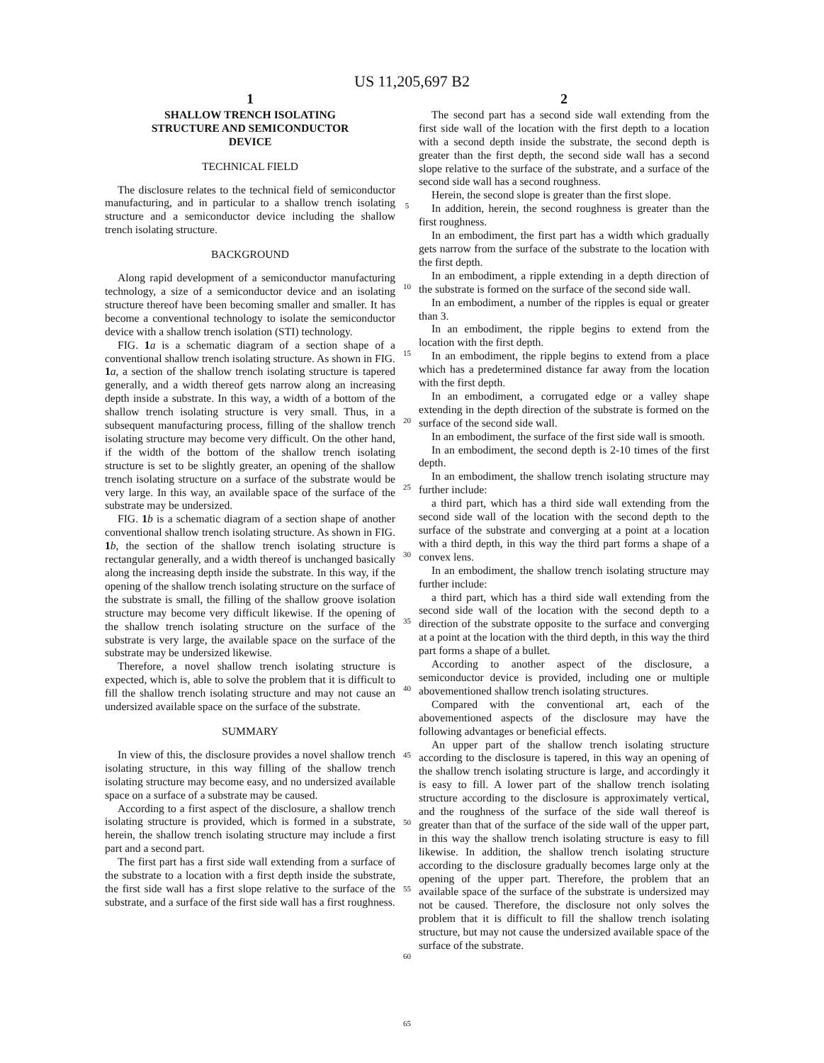US 11,205,697 B2
1
SHALLOW TRENCH ISOLATING
STRUCTURE AND SEMICONDUCTOR
DEVICE
TECHNICAL FIELD
The disclosure relates to the technical field of semiconductor manufacturing, and in particular to a shallow trench isolating structure and a semiconductor device including the shallow trench isolating structure.
BACKGROUND
Along rapid development of a semiconductor manufacturing technology, a size of a semiconductor device and an isolating structure thereof have been becoming smaller and smaller. It has become a conventional technology to isolate the semiconductor device with a shallow trench isolation (STI) technology.
FIG. 1 a is a schematic diagram of a section shape of a conventional shallow trench isolating structure. As shown in FIG. 1 a, a section of the shallow trench isolating structure is tapered generally, and a width thereof gets narrow along an increasing depth inside a substrate. In this way, a width of a bottom of the shallow trench isolating structure is very small. Thus, in a subsequent manufacturing process, filling of the shallow trench isolating structure may become very difficult. On the other hand, if the width of the bottom of the shallow trench isolating structure is set to be slightly greater, an opening of the shallow trench isolating structure on a surface of the substrate would be very large. In this way, an available space of the surface of the substrate may be undersized.
FIG. 1 b is a schematic diagram of a section shape of another conventional shallow trench isolating structure. As shown in FIG. 1 b, the section of the shallow trench isolating structure is rectangular generally, and a width thereof is unchanged basically along the increasing depth inside the substrate. In this way, if the opening of the shallow trench isolating structure on the surface of the substrate is small, the filling of the shallow groove isolation structure may become very difficult likewise. If the opening of the shallow trench isolating structure on the surface of the substrate is very large, the available space on the surface of the substrate may be undersized likewise.
Therefore, a novel shallow trench isolating structure is expected, which is, able to solve the problem that it is difficult to fill the shallow trench isolating structure and may not cause an undersized available space on the surface of the substrate.
SUMMARY
In view of this, the disclosure provides a novel shallow trench isolating structure, in this way filling of the shallow trench isolating structure may become easy, and no undersized available space on a surface of a substrate may be caused.
According to a first aspect of the disclosure, a shallow trench isolating structure is provided, which is formed in a substrate, herein, the shallow trench isolating structure may include a first part and a second part.
The first part has a first side wall extending from a surface of the substrate to a location with a first depth inside the substrate, the first side wall has a first slope relative to the surface of the substrate, and a surface of the first side wall has a first roughness.
5
10
15
20
25
30
35
40
45
50
55
60
65
2
The second part has a second side wall extending from the first side wall of the location with the first depth to a location with a second depth inside the substrate, the second depth is greater than the first depth, the second side wall has a second slope relative to the surface of the substrate, and a surface of the second side wall has a second roughness.
Herein, the second slope is greater than the first slope.
In addition, herein, the second roughness is greater than the first roughness.
In an embodiment, the first part has a width which gradually gets narrow from the surface of the substrate to the location with the first depth.
In an embodiment, a ripple extending in a depth direction of the substrate is formed on the surface of the second side wall.
In an embodiment, a number of the ripples is equal or greater than 3.
In an embodiment, the ripple begins to extend from the location with the first depth.
In an embodiment, the ripple begins to extend from a place which has a predetermined distance far away from the location with the first depth.
In an embodiment, a corrugated edge or a valley shape extending in the depth direction of the substrate is formed on the surface of the second side wall.
In an embodiment, the surface of the first side wall is smooth.
In an embodiment, the second depth is 2-10 times of the first depth.
In an embodiment, the shallow trench isolating structure may further include:
a third part, which has a third side wall extending from the second side wall of the location with the second depth to the surface of the substrate and converging at a point at a location with a third depth, in this way the third part forms a shape of a convex lens.
In an embodiment, the shallow trench isolating structure may further include:
a third part, which has a third side wall extending from the second side wall of the location with the second depth to a direction of the substrate opposite to the surface and converging at a point at the location with the third depth, in this way the third part forms a shape of a bullet.
According to another aspect of the disclosure, a semiconductor device is provided, including one or multiple abovementioned shallow trench isolating structures.
Compared with the conventional art, each of the abovementioned aspects of the disclosure may have the following advantages or beneficial effects.
An upper part of the shallow trench isolating structure according to the disclosure is tapered, in this way an opening of the shallow trench isolating structure is large, and accordingly it is easy to fill. A lower part of the shallow trench isolating structure according to the disclosure is approximately vertical, and the roughness of the surface of the side wall thereof is greater than that of the surface of the side wall of the upper part, in this way the shallow trench isolating structure is easy to fill likewise. In addition, the shallow trench isolating structure according to the disclosure gradually becomes large only at the opening of the upper part. Therefore, the problem that an available space of the surface of the substrate is undersized may not be caused. Therefore, the disclosure not only solves the problem that it is difficult to fill the shallow trench isolating structure, but may not cause the undersized available space of the surface of the substrate.